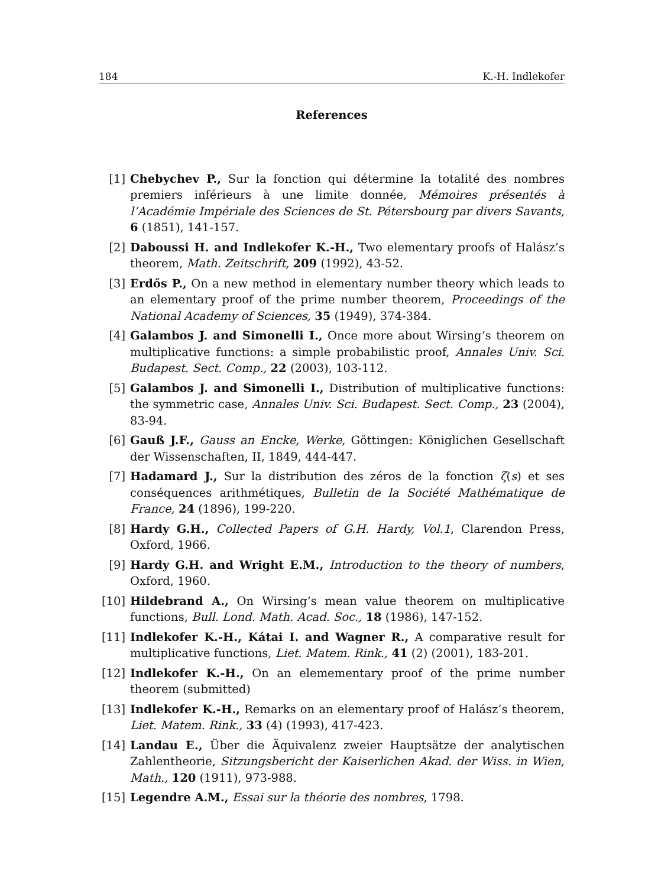184 K.-H. Indlekofer
References
[1] Chebychev P., Sur la fonction qui détermine la totalité des nombres premiers inférieurs à une limite donnée, Mémoires présentés à l’Académie Impériale des Sciences de St. Pétersbourg par divers Savants, 6 (1851), 141-157.
[2] Daboussi H. and Indlekofer K.-H., Two elementary proofs of Halász’s theorem, Math. Zeitschrift, 209 (1992), 43-52.
[3] Erdős P., On a new method in elementary number theory which leads to an elementary proof of the prime number theorem, Proceedings of the National Academy of Sciences, 35 (1949), 374-384.
[4] Galambos J. and Simonelli I., Once more about Wirsing‘s theorem on multiplicative functions: a simple probabilistic proof, Annales Univ. Sci. Budapest. Sect. Comp., 22 (2003), 103-112.
[5] Galambos J. and Simonelli I., Distribution of multiplicative functions: the symmetric case, Annales Univ. Sci. Budapest. Sect. Comp., 23 (2004), 83-94.
[6] Gauß J.F., Gauss an Encke, Werke, Göttingen: Königlichen Gesellschaft der Wissenschaften, II, 1849, 444-447.
[7] Hadamard J., Sur la distribution des zéros de la fonction ζ(s) et ses conséquences arithmétiques, Bulletin de la Société Mathématique de France, 24 (1896), 199-220.
[8] Hardy G.H., Collected Papers of G.H. Hardy, Vol.1, Clarendon Press, Oxford, 1966.
[9] Hardy G.H. and Wright E.M., Introduction to the theory of numbers, Oxford, 1960.
[10] Hildebrand A., On Wirsing‘s mean value theorem on multiplicative functions, Bull. Lond. Math. Acad. Soc., 18 (1986), 147-152.
[11] Indlekofer K.-H., Kátai I. and Wagner R., A comparative result for multiplicative functions, Liet. Matem. Rink., 41 (2) (2001), 183-201.
[12] Indlekofer K.-H., On an elemementary proof of the prime number theorem (submitted)
[13] Indlekofer K.-H., Remarks on an elementary proof of Halász’s theorem, Liet. Matem. Rink., 33 (4) (1993), 417-423.
[14] Landau E., Über die Äquivalenz zweier Hauptsätze der analytischen Zahlentheorie, Sitzungsbericht der Kaiserlichen Akad. der Wiss. in Wien, Math., 120 (1911), 973-988.
[15] Legendre A.M., Essai sur la théorie des nombres, 1798.